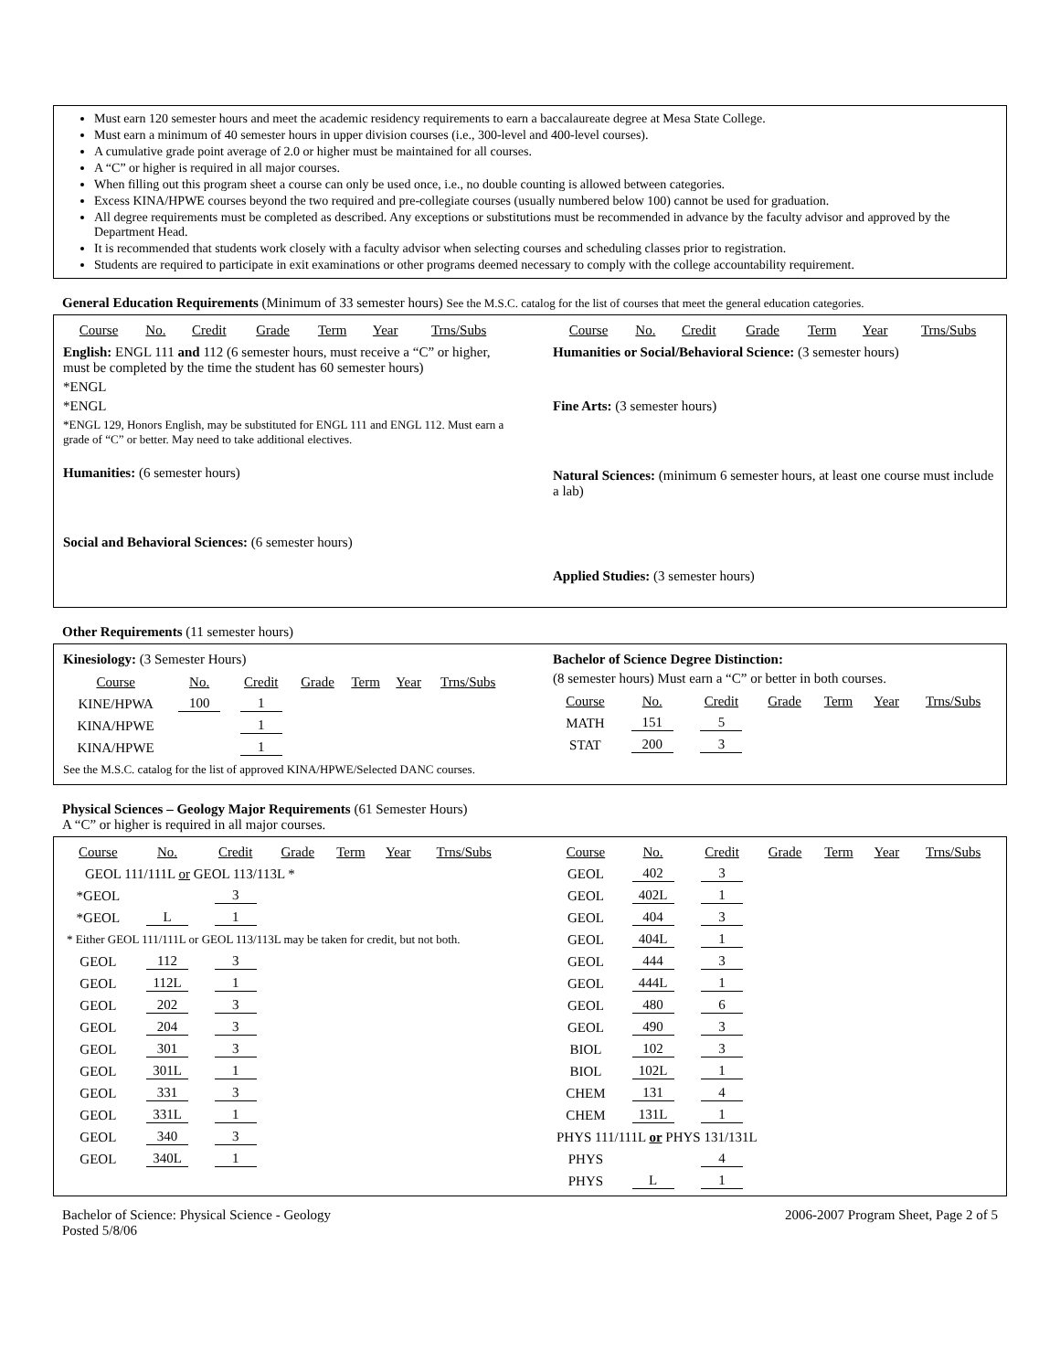Must earn 120 semester hours and meet the academic residency requirements to earn a baccalaureate degree at Mesa State College.
Must earn a minimum of 40 semester hours in upper division courses (i.e., 300-level and 400-level courses).
A cumulative grade point average of 2.0 or higher must be maintained for all courses.
A “C” or higher is required in all major courses.
When filling out this program sheet a course can only be used once, i.e., no double counting is allowed between categories.
Excess KINA/HPWE courses beyond the two required and pre-collegiate courses (usually numbered below 100) cannot be used for graduation.
All degree requirements must be completed as described. Any exceptions or substitutions must be recommended in advance by the faculty advisor and approved by the Department Head.
It is recommended that students work closely with a faculty advisor when selecting courses and scheduling classes prior to registration.
Students are required to participate in exit examinations or other programs deemed necessary to comply with the college accountability requirement.
General Education Requirements (Minimum of 33 semester hours) See the M.S.C. catalog for the list of courses that meet the general education categories.
| Course | No. | Credit | Grade | Term | Year | Trns/Subs |
English: ENGL 111 and 112 (6 semester hours, must receive a “C” or higher, must be completed by the time the student has 60 semester hours)
*ENGL
*ENGL
*ENGL 129, Honors English, may be substituted for ENGL 111 and ENGL 112. Must earn a grade of “C” or better. May need to take additional electives.
Humanities: (6 semester hours)
Social and Behavioral Sciences: (6 semester hours)
| Course | No. | Credit | Grade | Term | Year | Trns/Subs |
Humanities or Social/Behavioral Science: (3 semester hours)
Fine Arts: (3 semester hours)
Natural Sciences: (minimum 6 semester hours, at least one course must include a lab)
Applied Studies: (3 semester hours)
Other Requirements (11 semester hours)
Kinesiology: (3 Semester Hours)
| Course | No. | Credit | Grade | Term | Year | Trns/Subs |
| KINE/HPWA | 100 | 1 | | | | |
| KINA/HPWE | | 1 | | | | |
| KINA/HPWE | | 1 | | | | |
See the M.S.C. catalog for the list of approved KINA/HPWE/Selected DANC courses.
Bachelor of Science Degree Distinction:
(8 semester hours) Must earn a “C” or better in both courses.
| Course | No. | Credit | Grade | Term | Year | Trns/Subs |
| MATH | 151 | 5 | | | | |
| STAT | 200 | 3 | | | | |
Physical Sciences – Geology Major Requirements (61 Semester Hours)
A “C” or higher is required in all major courses.
| Course | No. | Credit | Grade | Term | Year | Trns/Subs |
| GEOL 111/111L or GEOL 113/113L * | | | | | | |
| *GEOL | | 3 | | | | |
| *GEOL | L | 1 | | | | |
| * Either GEOL 111/111L or GEOL 113/113L may be taken for credit, but not both. | | | | | | |
| GEOL | 112 | 3 | | | | |
| GEOL | 112L | 1 | | | | |
| GEOL | 202 | 3 | | | | |
| GEOL | 204 | 3 | | | | |
| GEOL | 301 | 3 | | | | |
| GEOL | 301L | 1 | | | | |
| GEOL | 331 | 3 | | | | |
| GEOL | 331L | 1 | | | | |
| GEOL | 340 | 3 | | | | |
| GEOL | 340L | 1 | | | | |
| Course | No. | Credit | Grade | Term | Year | Trns/Subs |
| GEOL | 402 | 3 | | | | |
| GEOL | 402L | 1 | | | | |
| GEOL | 404 | 3 | | | | |
| GEOL | 404L | 1 | | | | |
| GEOL | 444 | 3 | | | | |
| GEOL | 444L | 1 | | | | |
| GEOL | 480 | 6 | | | | |
| GEOL | 490 | 3 | | | | |
| BIOL | 102 | 3 | | | | |
| BIOL | 102L | 1 | | | | |
| CHEM | 131 | 4 | | | | |
| CHEM | 131L | 1 | | | | |
| PHYS 111/111L or PHYS 131/131L | | | | | | |
| PHYS | | 4 | | | | |
| PHYS | L | 1 | | | | |
Bachelor of Science: Physical Science - Geology
Posted 5/8/06
2006-2007 Program Sheet, Page 2 of 5